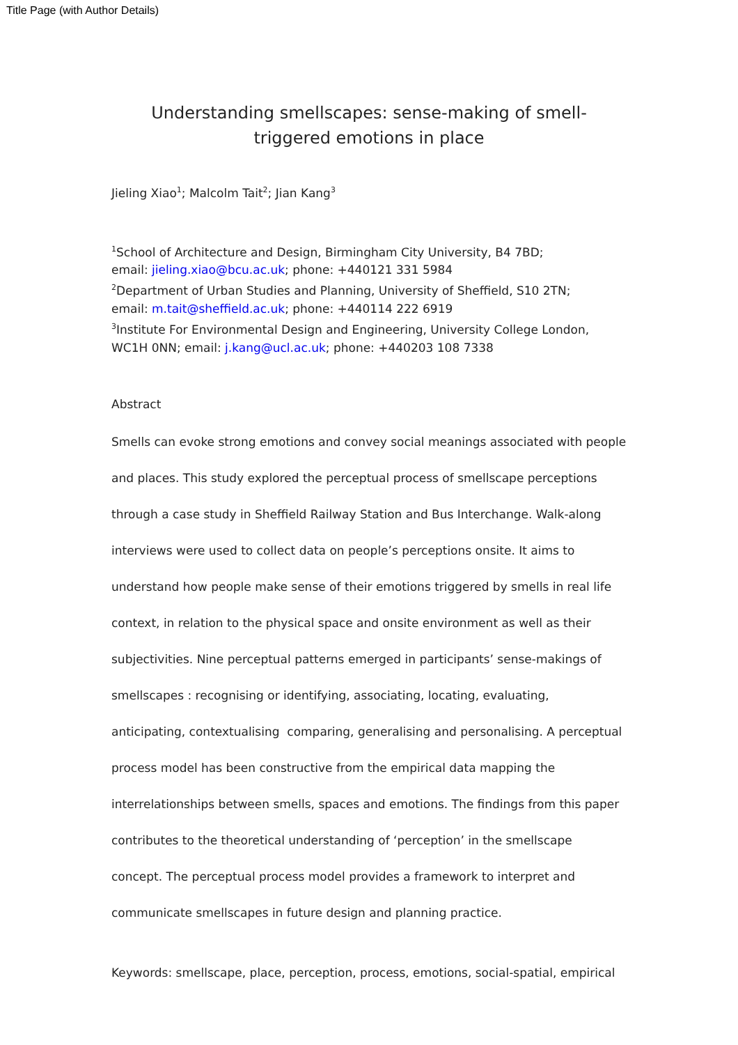Title Page (with Author Details)
Understanding smellscapes: sense-making of smell-triggered emotions in place
Jieling Xiao<sup>1</sup>; Malcolm Tait<sup>2</sup>; Jian Kang<sup>3</sup>
<sup>1</sup> School of Architecture and Design, Birmingham City University, B4 7BD;
email: jieling.xiao@bcu.ac.uk; phone: +440121 331 5984
<sup>2</sup> Department of Urban Studies and Planning, University of Sheffield, S10 2TN;
email: m.tait@sheffield.ac.uk; phone: +440114 222 6919
<sup>3</sup> Institute For Environmental Design and Engineering, University College London, WC1H 0NN; email: j.kang@ucl.ac.uk; phone: +440203 108 7338
Abstract
Smells can evoke strong emotions and convey social meanings associated with people and places. This study explored the perceptual process of smellscape perceptions through a case study in Sheffield Railway Station and Bus Interchange. Walk-along interviews were used to collect data on people’s perceptions onsite. It aims to understand how people make sense of their emotions triggered by smells in real life context, in relation to the physical space and onsite environment as well as their subjectivities. Nine perceptual patterns emerged in participants’ sense-makings of smellscapes : recognising or identifying, associating, locating, evaluating, anticipating, contextualising comparing, generalising and personalising. A perceptual process model has been constructive from the empirical data mapping the interrelationships between smells, spaces and emotions. The findings from this paper contributes to the theoretical understanding of ‘perception’ in the smellscape concept. The perceptual process model provides a framework to interpret and communicate smellscapes in future design and planning practice.
Keywords: smellscape, place, perception, process, emotions, social-spatial, empirical